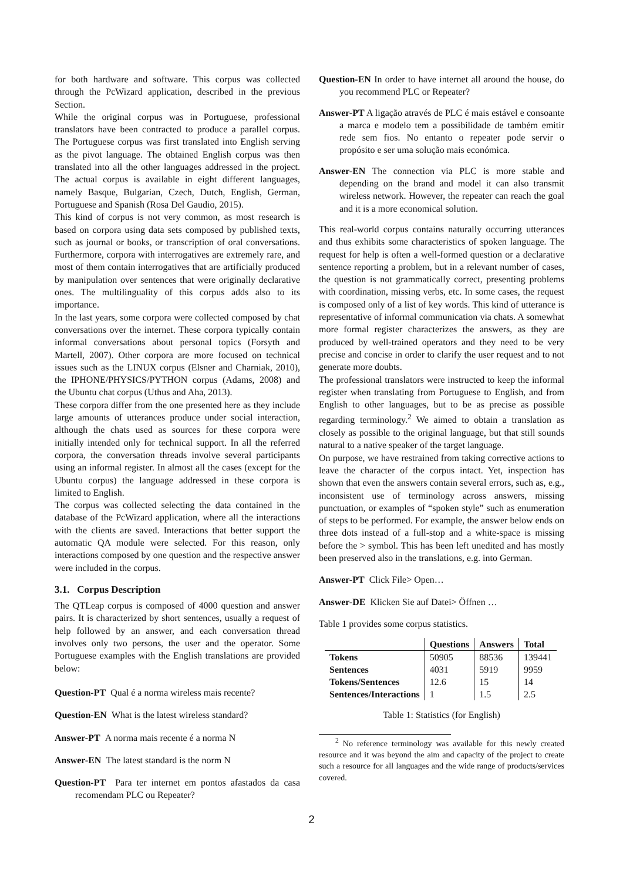for both hardware and software. This corpus was collected through the PcWizard application, described in the previous Section.
While the original corpus was in Portuguese, professional translators have been contracted to produce a parallel corpus. The Portuguese corpus was first translated into English serving as the pivot language. The obtained English corpus was then translated into all the other languages addressed in the project. The actual corpus is available in eight different languages, namely Basque, Bulgarian, Czech, Dutch, English, German, Portuguese and Spanish (Rosa Del Gaudio, 2015).
This kind of corpus is not very common, as most research is based on corpora using data sets composed by published texts, such as journal or books, or transcription of oral conversations. Furthermore, corpora with interrogatives are extremely rare, and most of them contain interrogatives that are artificially produced by manipulation over sentences that were originally declarative ones. The multilinguality of this corpus adds also to its importance.
In the last years, some corpora were collected composed by chat conversations over the internet. These corpora typically contain informal conversations about personal topics (Forsyth and Martell, 2007). Other corpora are more focused on technical issues such as the LINUX corpus (Elsner and Charniak, 2010), the IPHONE/PHYSICS/PYTHON corpus (Adams, 2008) and the Ubuntu chat corpus (Uthus and Aha, 2013).
These corpora differ from the one presented here as they include large amounts of utterances produce under social interaction, although the chats used as sources for these corpora were initially intended only for technical support. In all the referred corpora, the conversation threads involve several participants using an informal register. In almost all the cases (except for the Ubuntu corpus) the language addressed in these corpora is limited to English.
The corpus was collected selecting the data contained in the database of the PcWizard application, where all the interactions with the clients are saved. Interactions that better support the automatic QA module were selected. For this reason, only interactions composed by one question and the respective answer were included in the corpus.
3.1. Corpus Description
The QTLeap corpus is composed of 4000 question and answer pairs. It is characterized by short sentences, usually a request of help followed by an answer, and each conversation thread involves only two persons, the user and the operator. Some Portuguese examples with the English translations are provided below:
Question-PT Qual é a norma wireless mais recente?
Question-EN What is the latest wireless standard?
Answer-PT A norma mais recente é a norma N
Answer-EN The latest standard is the norm N
Question-PT Para ter internet em pontos afastados da casa recomendam PLC ou Repeater?
Question-EN In order to have internet all around the house, do you recommend PLC or Repeater?
Answer-PT A ligação através de PLC é mais estável e consoante a marca e modelo tem a possibilidade de também emitir rede sem fios. No entanto o repeater pode servir o propósito e ser uma solução mais económica.
Answer-EN The connection via PLC is more stable and depending on the brand and model it can also transmit wireless network. However, the repeater can reach the goal and it is a more economical solution.
This real-world corpus contains naturally occurring utterances and thus exhibits some characteristics of spoken language. The request for help is often a well-formed question or a declarative sentence reporting a problem, but in a relevant number of cases, the question is not grammatically correct, presenting problems with coordination, missing verbs, etc. In some cases, the request is composed only of a list of key words. This kind of utterance is representative of informal communication via chats. A somewhat more formal register characterizes the answers, as they are produced by well-trained operators and they need to be very precise and concise in order to clarify the user request and to not generate more doubts.
The professional translators were instructed to keep the informal register when translating from Portuguese to English, and from English to other languages, but to be as precise as possible regarding terminology.<sup>2</sup> We aimed to obtain a translation as closely as possible to the original language, but that still sounds natural to a native speaker of the target language.
On purpose, we have restrained from taking corrective actions to leave the character of the corpus intact. Yet, inspection has shown that even the answers contain several errors, such as, e.g., inconsistent use of terminology across answers, missing punctuation, or examples of “spoken style” such as enumeration of steps to be performed. For example, the answer below ends on three dots instead of a full-stop and a white-space is missing before the > symbol. This has been left unedited and has mostly been preserved also in the translations, e.g. into German.
Answer-PT Click File> Open…
Answer-DE Klicken Sie auf Datei> Öffnen …
Table 1 provides some corpus statistics.
| | Questions | Answers | Total |
| --- | --- | --- | --- |
| Tokens | 50905 | 88536 | 139441 |
| Sentences | 4031 | 5919 | 9959 |
| Tokens/Sentences | 12.6 | 15 | 14 |
| Sentences/Interactions | 1 | 1.5 | 2.5 |
Table 1: Statistics (for English)
<sup>2</sup> No reference terminology was available for this newly created resource and it was beyond the aim and capacity of the project to create such a resource for all languages and the wide range of products/services covered.
2